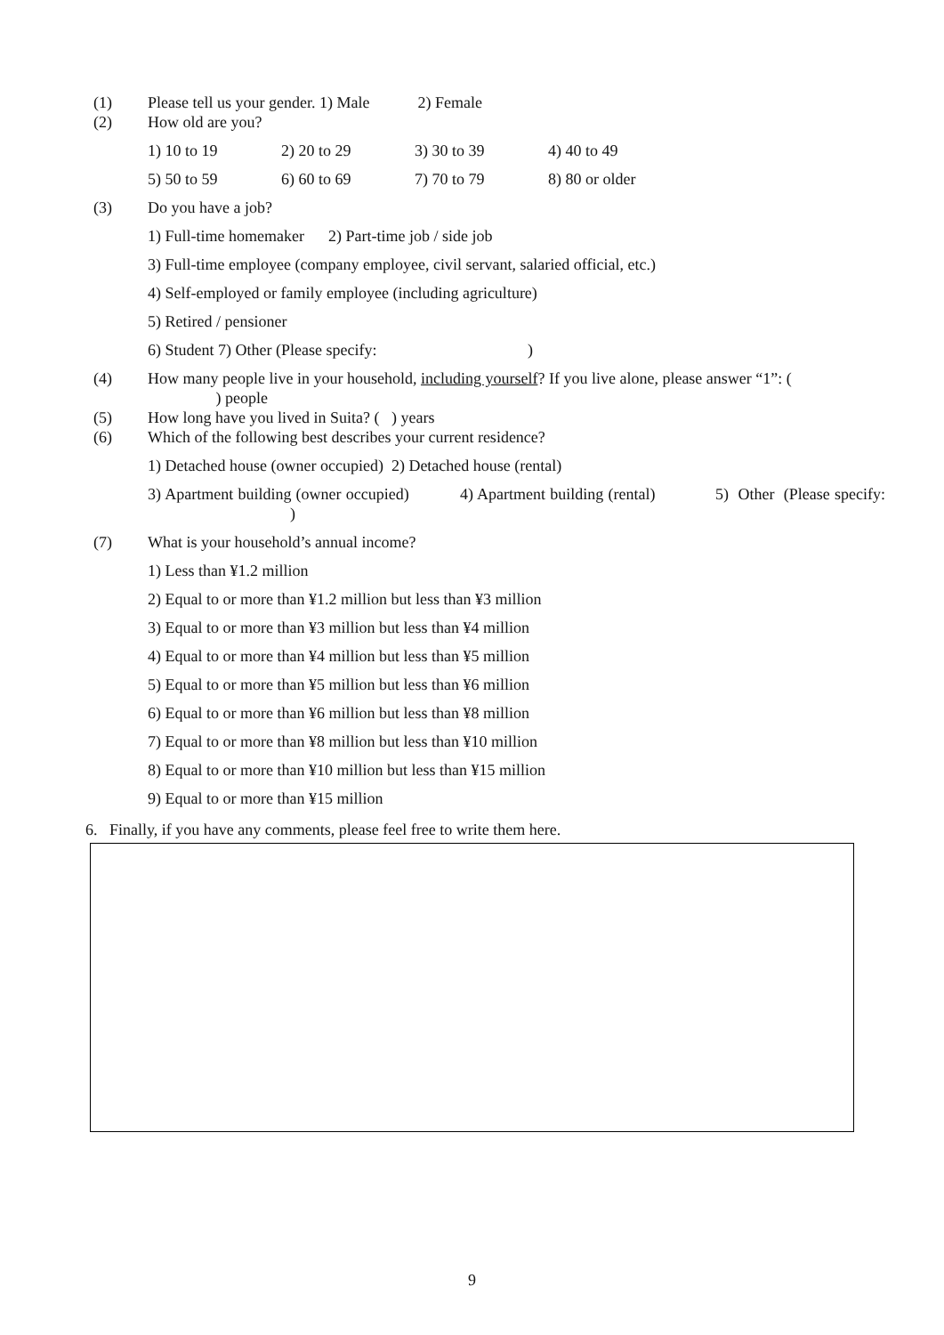(1) Please tell us your gender. 1) Male 2) Female
(2) How old are you?
1) 10 to 19 2) 20 to 29 3) 30 to 39 4) 40 to 49
5) 50 to 59 6) 60 to 69 7) 70 to 79 8) 80 or older
(3) Do you have a job?
1) Full-time homemaker 2) Part-time job / side job
3) Full-time employee (company employee, civil servant, salaried official, etc.)
4) Self-employed or family employee (including agriculture)
5) Retired / pensioner
6) Student 7) Other (Please specify: )
(4) How many people live in your household, including yourself? If you live alone, please answer “1”: (
) people
(5) How long have you lived in Suita? ( ) years
(6) Which of the following best describes your current residence?
1) Detached house (owner occupied) 2) Detached house (rental)
3) Apartment building (owner occupied) 4) Apartment building (rental) 5) Other (Please specify: )
(7) What is your household’s annual income?
1) Less than ¥1.2 million
2) Equal to or more than ¥1.2 million but less than ¥3 million
3) Equal to or more than ¥3 million but less than ¥4 million
4) Equal to or more than ¥4 million but less than ¥5 million
5) Equal to or more than ¥5 million but less than ¥6 million
6) Equal to or more than ¥6 million but less than ¥8 million
7) Equal to or more than ¥8 million but less than ¥10 million
8) Equal to or more than ¥10 million but less than ¥15 million
9) Equal to or more than ¥15 million
6. Finally, if you have any comments, please feel free to write them here.
9